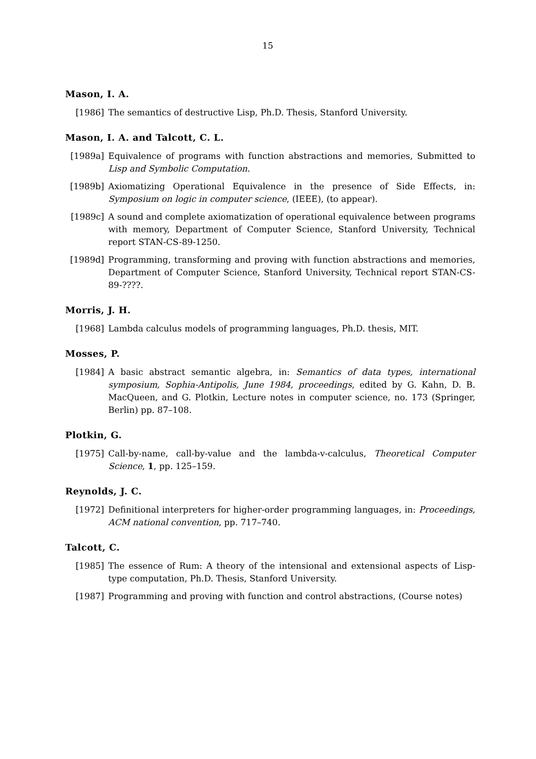15
Mason, I. A.
[1986] The semantics of destructive Lisp, Ph.D. Thesis, Stanford University.
Mason, I. A. and Talcott, C. L.
[1989a] Equivalence of programs with function abstractions and memories, Submitted to Lisp and Symbolic Computation.
[1989b] Axiomatizing Operational Equivalence in the presence of Side Effects, in: Symposium on logic in computer science, (IEEE), (to appear).
[1989c] A sound and complete axiomatization of operational equivalence between programs with memory, Department of Computer Science, Stanford University, Technical report STAN-CS-89-1250.
[1989d] Programming, transforming and proving with function abstractions and memories, Department of Computer Science, Stanford University, Technical report STAN-CS-89-????.
Morris, J. H.
[1968] Lambda calculus models of programming languages, Ph.D. thesis, MIT.
Mosses, P.
[1984] A basic abstract semantic algebra, in: Semantics of data types, international symposium, Sophia-Antipolis, June 1984, proceedings, edited by G. Kahn, D. B. MacQueen, and G. Plotkin, Lecture notes in computer science, no. 173 (Springer, Berlin) pp. 87–108.
Plotkin, G.
[1975] Call-by-name, call-by-value and the lambda-v-calculus, Theoretical Computer Science, 1, pp. 125–159.
Reynolds, J. C.
[1972] Definitional interpreters for higher-order programming languages, in: Proceedings, ACM national convention, pp. 717–740.
Talcott, C.
[1985] The essence of Rum: A theory of the intensional and extensional aspects of Lisp-type computation, Ph.D. Thesis, Stanford University.
[1987] Programming and proving with function and control abstractions, (Course notes)